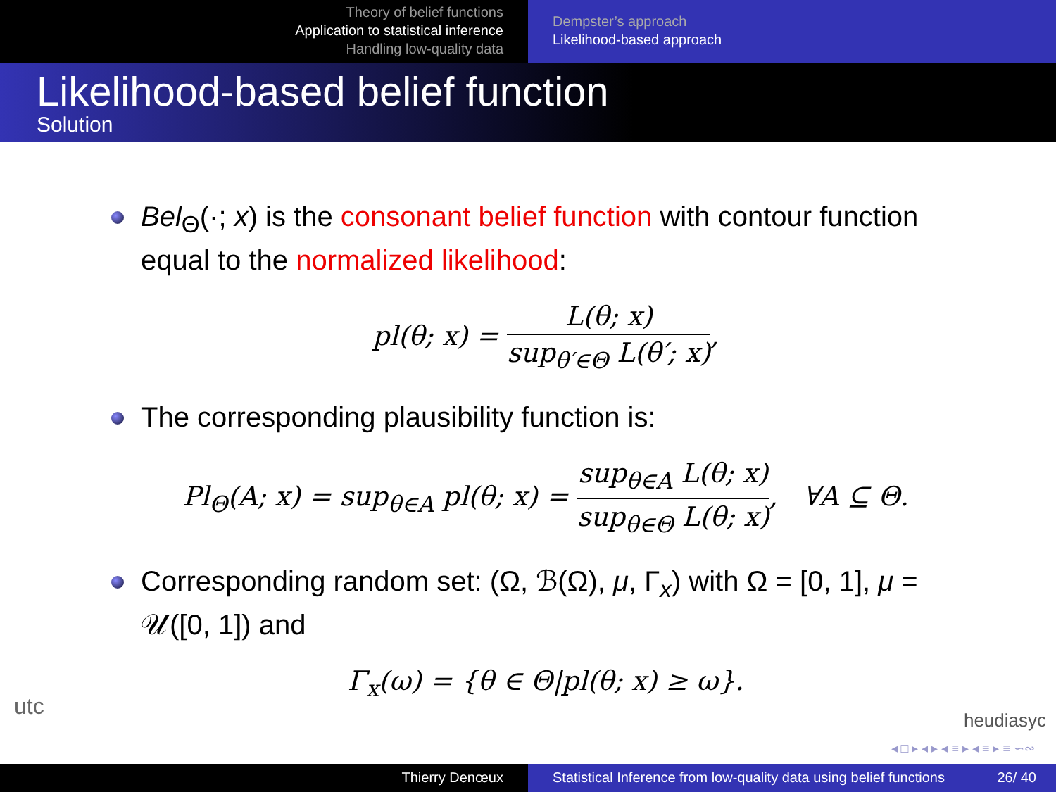Theory of belief functions
Application to statistical inference
Handling low-quality data
Dempster’s approach
Likelihood-based approach
Likelihood-based belief function
Solution
Bel<sub>Θ</sub>(·; x) is the consonant belief function with contour function equal to the normalized likelihood:
pl(θ; x) = L(θ; x) sup<sub>θ′∈Θ</sub> L(θ′; x),
The corresponding plausibility function is:
Pl<sub>Θ</sub>(A; x) = sup<sub>θ∈A</sub> pl(θ; x) = sup<sub>θ∈A</sub> L(θ; x) sup<sub>θ∈Θ</sub> L(θ; x), ∀A ⊆ Θ.
Corresponding random set: (Ω, ℬ(Ω), μ, Γ<sub>x</sub>) with Ω = [0, 1], μ = 𝒰([0, 1]) and
Γ<sub>x</sub>(ω) = {θ ∈ Θ|pl(θ; x) ≥ ω}.
utc
heudiasyc
◂ □ ▸ ◂ ▸ ◂ ≡ ▸ ◂ ≡ ▸ ≡ ∽∾
Thierry Denœux Statistical Inference from low-quality data using belief functions 26/ 40